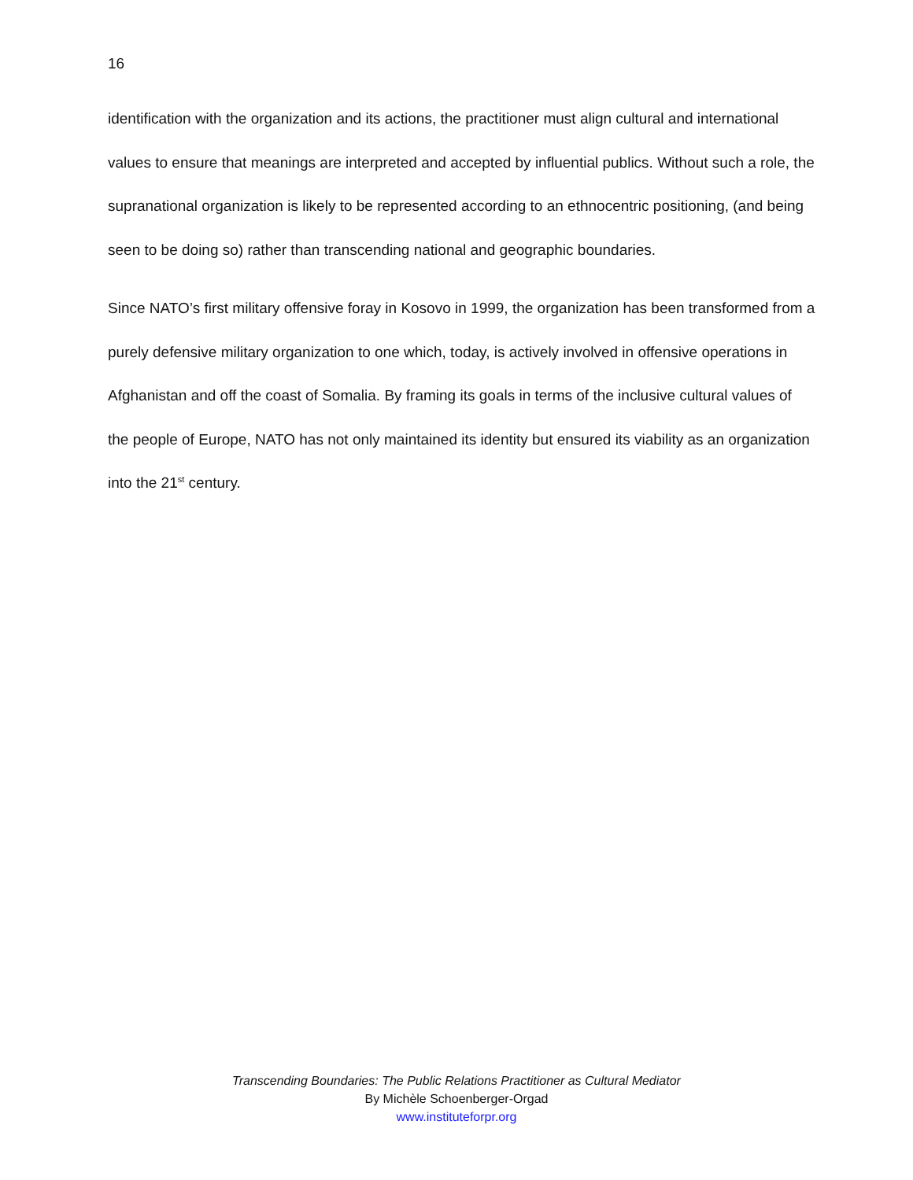16
identification with the organization and its actions, the practitioner must align cultural and international values to ensure that meanings are interpreted and accepted by influential publics. Without such a role, the supranational organization is likely to be represented according to an ethnocentric positioning, (and being seen to be doing so) rather than transcending national and geographic boundaries.
Since NATO’s first military offensive foray in Kosovo in 1999, the organization has been transformed from a purely defensive military organization to one which, today, is actively involved in offensive operations in Afghanistan and off the coast of Somalia. By framing its goals in terms of the inclusive cultural values of the people of Europe, NATO has not only maintained its identity but ensured its viability as an organization into the 21<sup>st</sup> century.
Transcending Boundaries: The Public Relations Practitioner as Cultural Mediator
By Michèle Schoenberger-Orgad
www.instituteforpr.org